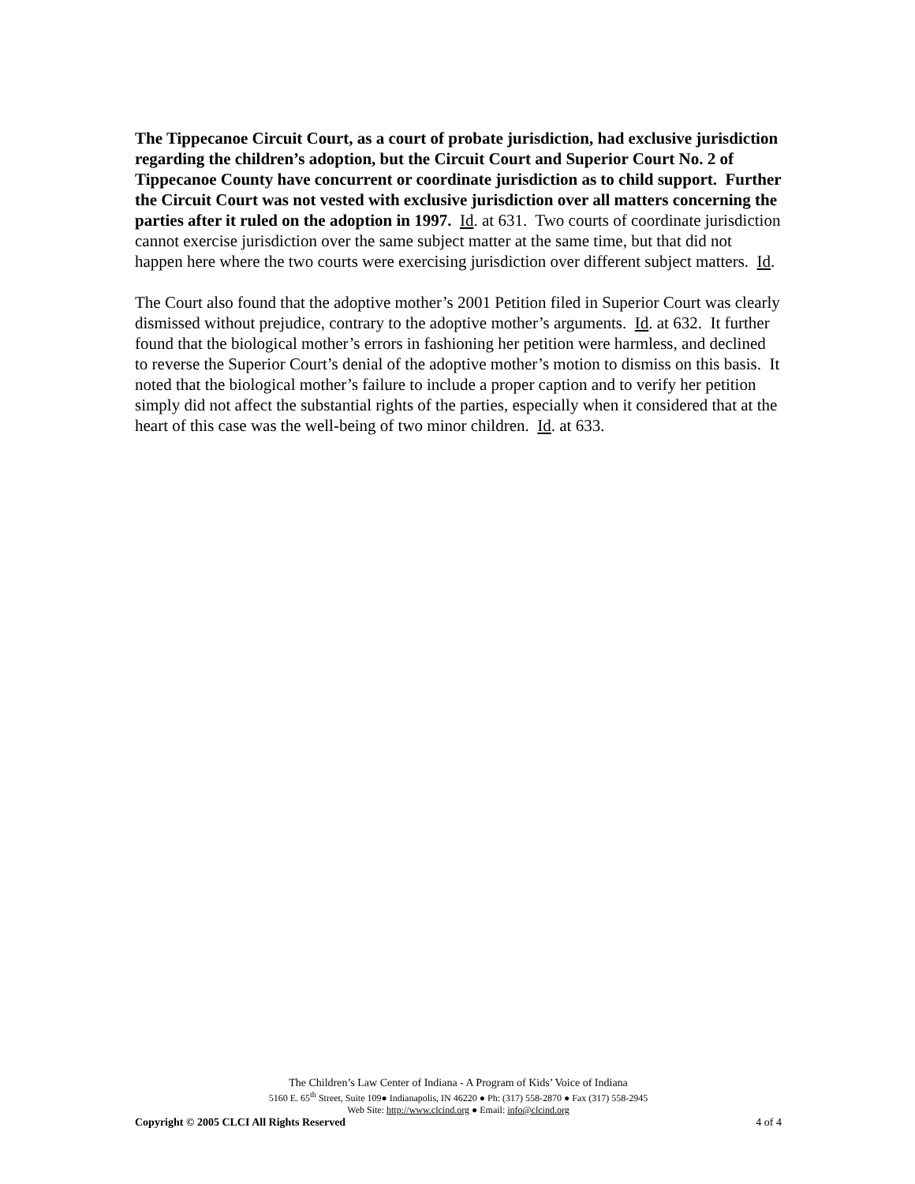The Tippecanoe Circuit Court, as a court of probate jurisdiction, had exclusive jurisdiction regarding the children’s adoption, but the Circuit Court and Superior Court No. 2 of Tippecanoe County have concurrent or coordinate jurisdiction as to child support. Further the Circuit Court was not vested with exclusive jurisdiction over all matters concerning the parties after it ruled on the adoption in 1997. Id. at 631. Two courts of coordinate jurisdiction cannot exercise jurisdiction over the same subject matter at the same time, but that did not happen here where the two courts were exercising jurisdiction over different subject matters. Id.
The Court also found that the adoptive mother’s 2001 Petition filed in Superior Court was clearly dismissed without prejudice, contrary to the adoptive mother’s arguments. Id. at 632. It further found that the biological mother’s errors in fashioning her petition were harmless, and declined to reverse the Superior Court’s denial of the adoptive mother’s motion to dismiss on this basis. It noted that the biological mother’s failure to include a proper caption and to verify her petition simply did not affect the substantial rights of the parties, especially when it considered that at the heart of this case was the well-being of two minor children. Id. at 633.
The Children’s Law Center of Indiana - A Program of Kids’ Voice of Indiana
5160 E. 65<sup>th</sup> Street, Suite 109● Indianapolis, IN 46220 ● Ph: (317) 558-2870 ● Fax (317) 558-2945
Web Site: http://www.clcind.org ● Email: info@clcind.org
Copyright © 2005 CLCI All Rights Reserved 4 of 4